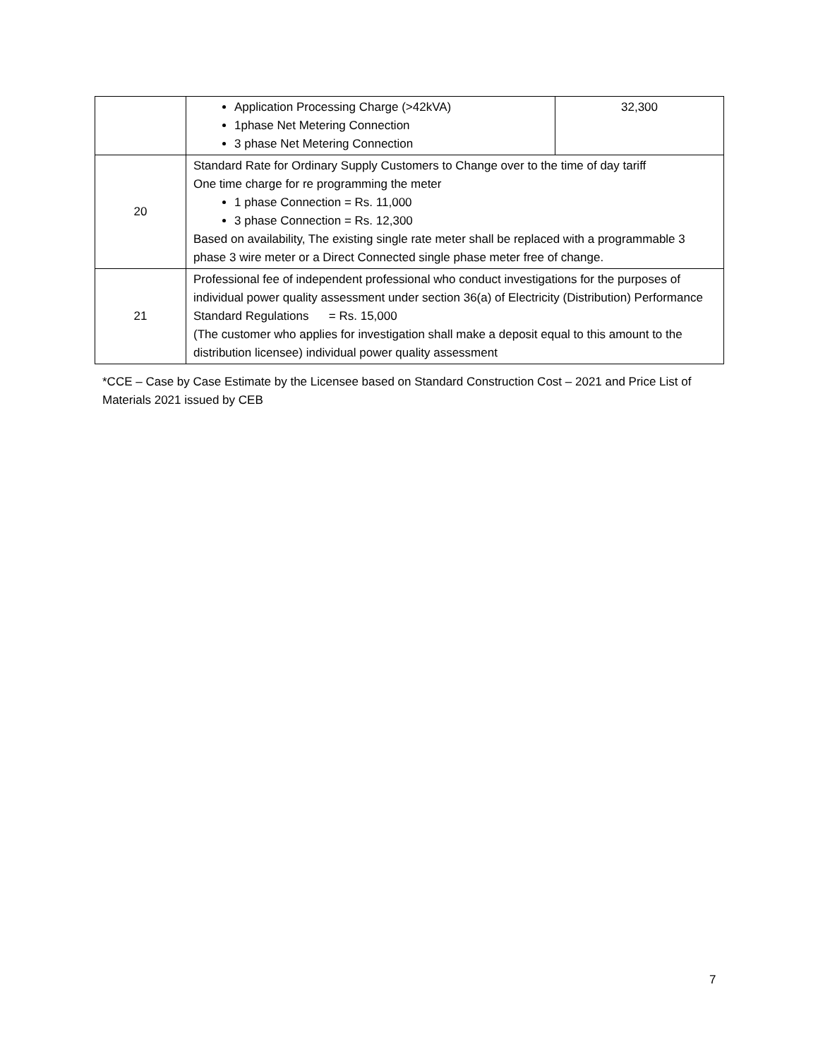| | Application Processing Charge (>42kVA) 1phase Net Metering Connection 3 phase Net Metering Connection | 32,300 |
| 20 | Standard Rate for Ordinary Supply Customers to Change over to the time of day tariff One time charge for re programming the meter 1 phase Connection = Rs. 11,000 3 phase Connection = Rs. 12,300 Based on availability, The existing single rate meter shall be replaced with a programmable 3 phase 3 wire meter or a Direct Connected single phase meter free of change. | |
| 21 | Professional fee of independent professional who conduct investigations for the purposes of individual power quality assessment under section 36(a) of Electricity (Distribution) Performance Standard Regulations = Rs. 15,000 (The customer who applies for investigation shall make a deposit equal to this amount to the distribution licensee) individual power quality assessment | |
*CCE – Case by Case Estimate by the Licensee based on Standard Construction Cost – 2021 and Price List of Materials 2021 issued by CEB
7